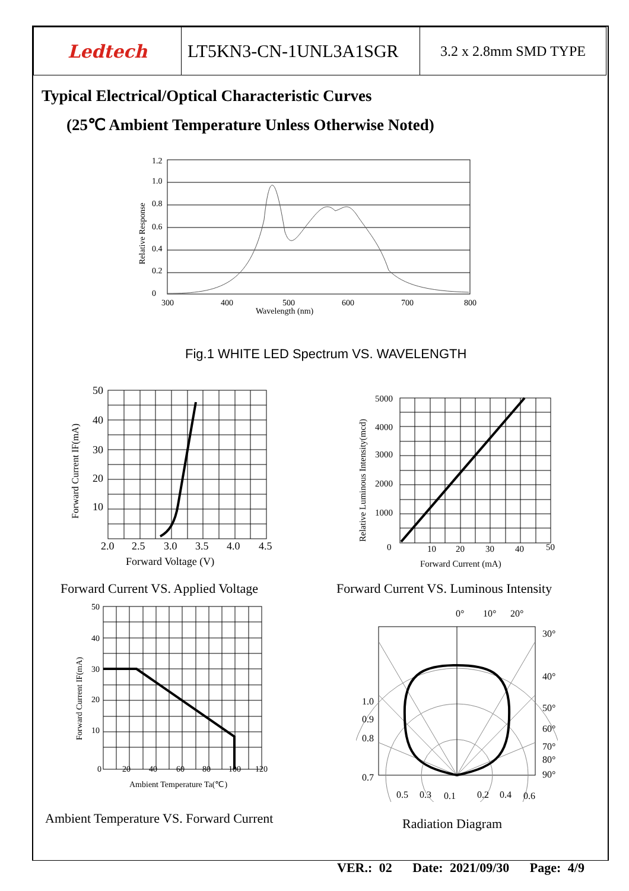| Ledtech | LT5KN3-CN-1UNL3A1SGR | 3.2 x 2.8mm SMD TYPE |
Typical Electrical/Optical Characteristic Curves
(25℃ Ambient Temperature Unless Otherwise Noted)
1.2
1.0
0.8
0.6
0.4
0.2
0
300
400
500
600
700
800
Wavelength (nm)
Relative Response
Fig.1 WHITE LED Spectrum VS. WAVELENGTH
50
40
30
20
10
2.0
2.5
3.0
3.5
4.0
4.5
Forward Voltage (V)
Forward Current IF(mA)
5000
4000
3000
2000
1000
0
10
20
30
40
50
Forward Current (mA)
Relative Luminous Intensity(mcd)
Forward Current VS. Applied Voltage Forward Current VS. Luminous Intensity
50
40
30
20
10
0
20
40
60
80
100
120
Ambient Temperature Ta(℃)
Forward Current IF(mA)
0°
10°
20°
30°
40°
50°
60°
70°
80°
90°
1.0
0.9
0.8
0.7
0.5
0.3
0.1
0.2
0.4
0.6
Ambient Temperature VS. Forward Current Radiation Diagram
VER.: 02 Date: 2021/09/30 Page: 4/9